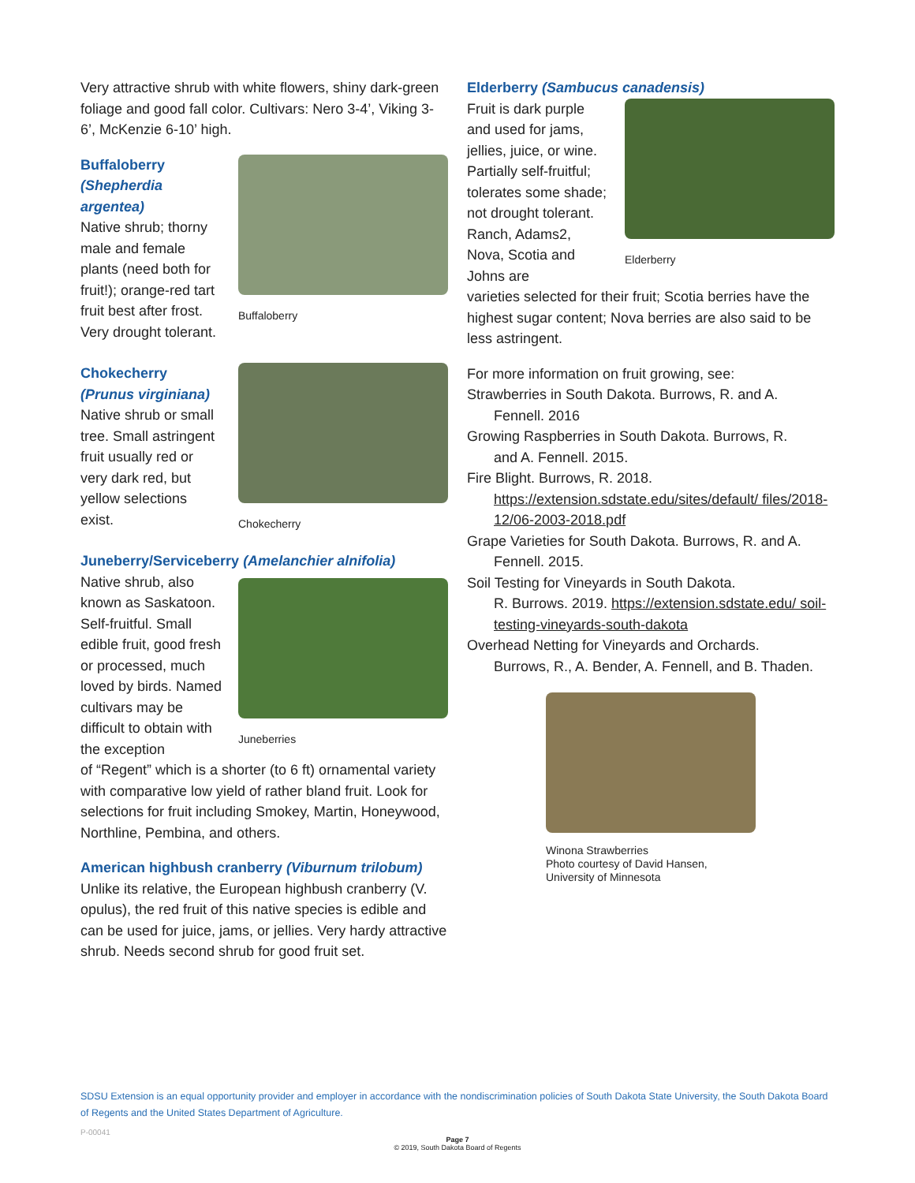Very attractive shrub with white flowers, shiny dark-green foliage and good fall color. Cultivars: Nero 3-4’, Viking 3-6’, McKenzie 6-10’ high.
Buffaloberry (Shepherdia argentea)
Native shrub; thorny male and female plants (need both for fruit!); orange-red tart fruit best after frost. Very drought tolerant.
Buffaloberry
Chokecherry (Prunus virginiana)
Native shrub or small tree. Small astringent fruit usually red or very dark red, but yellow selections exist.
Chokecherry
Juneberry/Serviceberry (Amelanchier alnifolia)
Native shrub, also known as Saskatoon. Self-fruitful. Small edible fruit, good fresh or processed, much loved by birds. Named cultivars may be difficult to obtain with the exception
Juneberries
of “Regent” which is a shorter (to 6 ft) ornamental variety with comparative low yield of rather bland fruit. Look for selections for fruit including Smokey, Martin, Honeywood, Northline, Pembina, and others.
American highbush cranberry (Viburnum trilobum)
Unlike its relative, the European highbush cranberry (V. opulus), the red fruit of this native species is edible and can be used for juice, jams, or jellies. Very hardy attractive shrub. Needs second shrub for good fruit set.
Elderberry (Sambucus canadensis)
Fruit is dark purple and used for jams, jellies, juice, or wine. Partially self-fruitful; tolerates some shade; not drought tolerant. Ranch, Adams2, Nova, Scotia and Johns are
Elderberry
varieties selected for their fruit; Scotia berries have the highest sugar content; Nova berries are also said to be less astringent.
For more information on fruit growing, see:
Strawberries in South Dakota. Burrows, R. and A.
Fennell. 2016
Growing Raspberries in South Dakota. Burrows, R.
and A. Fennell. 2015.
Fire Blight. Burrows, R. 2018.
https://extension.sdstate.edu/sites/default/ files/2018-12/06-2003-2018.pdf
Grape Varieties for South Dakota. Burrows, R. and A.
Fennell. 2015.
Soil Testing for Vineyards in South Dakota.
R. Burrows. 2019. https://extension.sdstate.edu/ soil-testing-vineyards-south-dakota
Overhead Netting for Vineyards and Orchards.
Burrows, R., A. Bender, A. Fennell, and B. Thaden.
Winona Strawberries
Photo courtesy of David Hansen,
University of Minnesota
SDSU Extension is an equal opportunity provider and employer in accordance with the nondiscrimination policies of South Dakota State University, the South Dakota Board of Regents and the United States Department of Agriculture.
P-00041
Page 7
© 2019, South Dakota Board of Regents